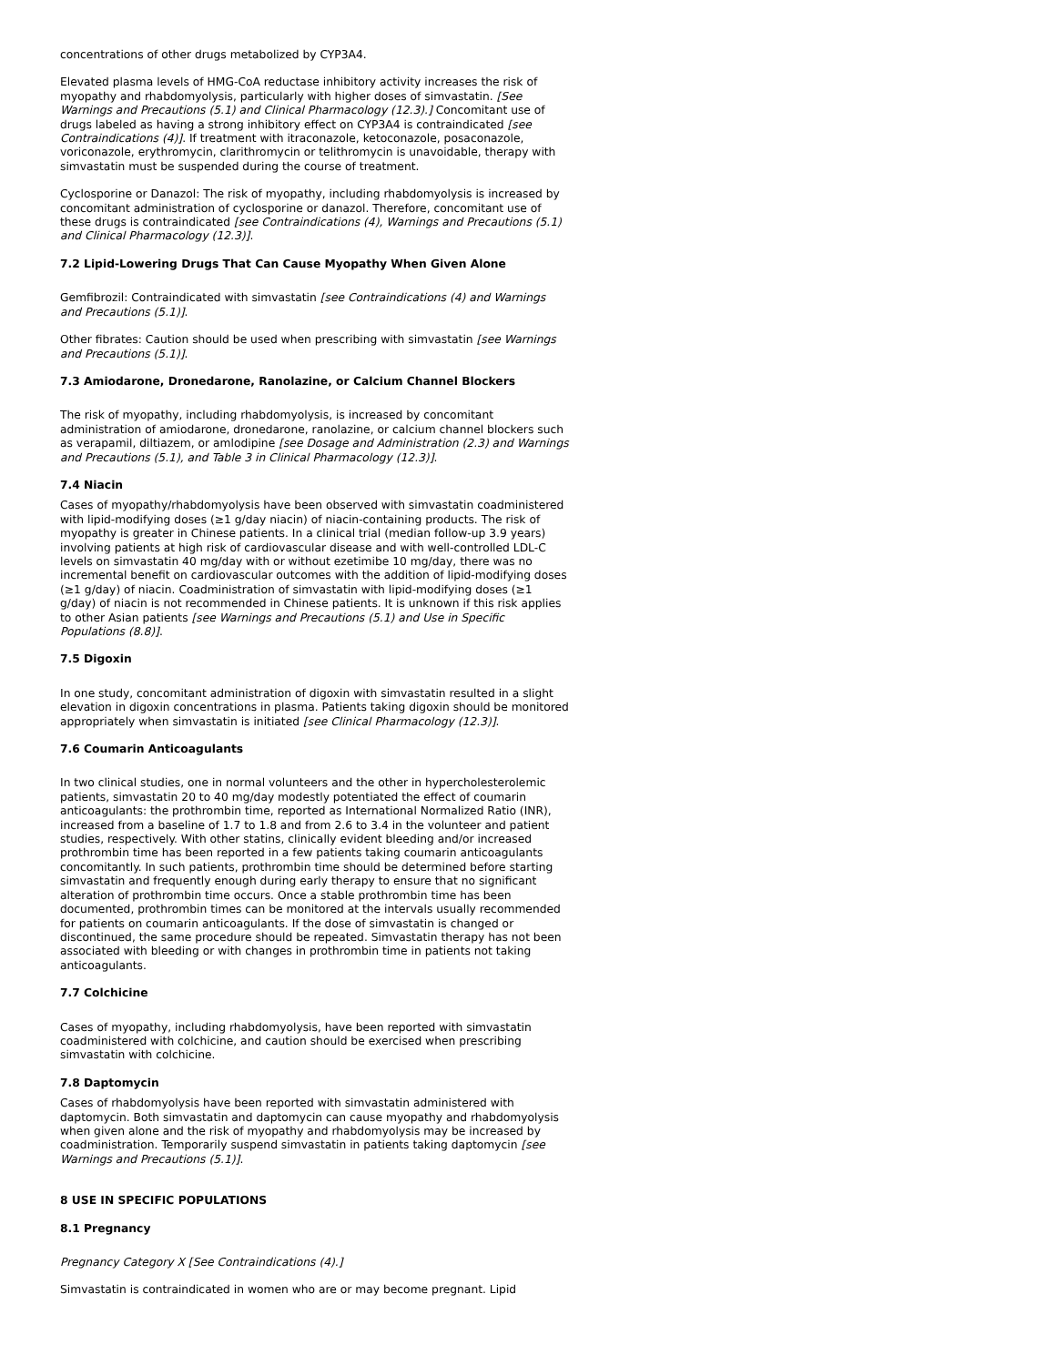concentrations of other drugs metabolized by CYP3A4.
Elevated plasma levels of HMG-CoA reductase inhibitory activity increases the risk of myopathy and rhabdomyolysis, particularly with higher doses of simvastatin. [See Warnings and Precautions (5.1) and Clinical Pharmacology (12.3).] Concomitant use of drugs labeled as having a strong inhibitory effect on CYP3A4 is contraindicated [see Contraindications (4)]. If treatment with itraconazole, ketoconazole, posaconazole, voriconazole, erythromycin, clarithromycin or telithromycin is unavoidable, therapy with simvastatin must be suspended during the course of treatment.
Cyclosporine or Danazol: The risk of myopathy, including rhabdomyolysis is increased by concomitant administration of cyclosporine or danazol. Therefore, concomitant use of these drugs is contraindicated [see Contraindications (4), Warnings and Precautions (5.1) and Clinical Pharmacology (12.3)].
7.2 Lipid-Lowering Drugs That Can Cause Myopathy When Given Alone
Gemfibrozil: Contraindicated with simvastatin [see Contraindications (4) and Warnings and Precautions (5.1)].
Other fibrates: Caution should be used when prescribing with simvastatin [see Warnings and Precautions (5.1)].
7.3 Amiodarone, Dronedarone, Ranolazine, or Calcium Channel Blockers
The risk of myopathy, including rhabdomyolysis, is increased by concomitant administration of amiodarone, dronedarone, ranolazine, or calcium channel blockers such as verapamil, diltiazem, or amlodipine [see Dosage and Administration (2.3) and Warnings and Precautions (5.1), and Table 3 in Clinical Pharmacology (12.3)].
7.4 Niacin
Cases of myopathy/rhabdomyolysis have been observed with simvastatin coadministered with lipid-modifying doses (≥1 g/day niacin) of niacin-containing products. The risk of myopathy is greater in Chinese patients. In a clinical trial (median follow-up 3.9 years) involving patients at high risk of cardiovascular disease and with well-controlled LDL-C levels on simvastatin 40 mg/day with or without ezetimibe 10 mg/day, there was no incremental benefit on cardiovascular outcomes with the addition of lipid-modifying doses (≥1 g/day) of niacin. Coadministration of simvastatin with lipid-modifying doses (≥1 g/day) of niacin is not recommended in Chinese patients. It is unknown if this risk applies to other Asian patients [see Warnings and Precautions (5.1) and Use in Specific Populations (8.8)].
7.5 Digoxin
In one study, concomitant administration of digoxin with simvastatin resulted in a slight elevation in digoxin concentrations in plasma. Patients taking digoxin should be monitored appropriately when simvastatin is initiated [see Clinical Pharmacology (12.3)].
7.6 Coumarin Anticoagulants
In two clinical studies, one in normal volunteers and the other in hypercholesterolemic patients, simvastatin 20 to 40 mg/day modestly potentiated the effect of coumarin anticoagulants: the prothrombin time, reported as International Normalized Ratio (INR), increased from a baseline of 1.7 to 1.8 and from 2.6 to 3.4 in the volunteer and patient studies, respectively. With other statins, clinically evident bleeding and/or increased prothrombin time has been reported in a few patients taking coumarin anticoagulants concomitantly. In such patients, prothrombin time should be determined before starting simvastatin and frequently enough during early therapy to ensure that no significant alteration of prothrombin time occurs. Once a stable prothrombin time has been documented, prothrombin times can be monitored at the intervals usually recommended for patients on coumarin anticoagulants. If the dose of simvastatin is changed or discontinued, the same procedure should be repeated. Simvastatin therapy has not been associated with bleeding or with changes in prothrombin time in patients not taking anticoagulants.
7.7 Colchicine
Cases of myopathy, including rhabdomyolysis, have been reported with simvastatin coadministered with colchicine, and caution should be exercised when prescribing simvastatin with colchicine.
7.8 Daptomycin
Cases of rhabdomyolysis have been reported with simvastatin administered with daptomycin. Both simvastatin and daptomycin can cause myopathy and rhabdomyolysis when given alone and the risk of myopathy and rhabdomyolysis may be increased by coadministration. Temporarily suspend simvastatin in patients taking daptomycin [see Warnings and Precautions (5.1)].
8 USE IN SPECIFIC POPULATIONS
8.1 Pregnancy
Pregnancy Category X [See Contraindications (4).]
Simvastatin is contraindicated in women who are or may become pregnant. Lipid